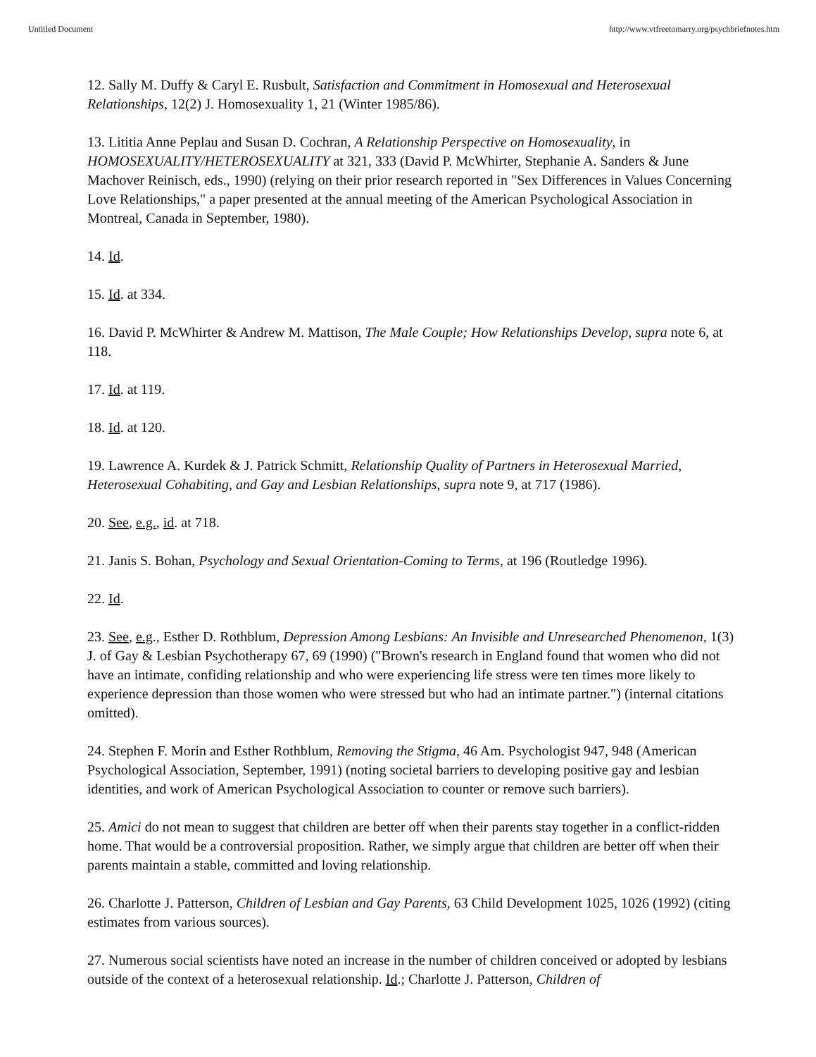Untitled Document http://www.vtfreetomarry.org/psychbriefnotes.htm
12. Sally M. Duffy & Caryl E. Rusbult, Satisfaction and Commitment in Homosexual and Heterosexual Relationships, 12(2) J. Homosexuality 1, 21 (Winter 1985/86).
13. Lititia Anne Peplau and Susan D. Cochran, A Relationship Perspective on Homosexuality, in HOMOSEXUALITY/HETEROSEXUALITY at 321, 333 (David P. McWhirter, Stephanie A. Sanders & June Machover Reinisch, eds., 1990) (relying on their prior research reported in "Sex Differences in Values Concerning Love Relationships," a paper presented at the annual meeting of the American Psychological Association in Montreal, Canada in September, 1980).
14. Id.
15. Id. at 334.
16. David P. McWhirter & Andrew M. Mattison, The Male Couple; How Relationships Develop, supra note 6, at 118.
17. Id. at 119.
18. Id. at 120.
19. Lawrence A. Kurdek & J. Patrick Schmitt, Relationship Quality of Partners in Heterosexual Married, Heterosexual Cohabiting, and Gay and Lesbian Relationships, supra note 9, at 717 (1986).
20. See, e.g., id. at 718.
21. Janis S. Bohan, Psychology and Sexual Orientation-Coming to Terms, at 196 (Routledge 1996).
22. Id.
23. See, e.g., Esther D. Rothblum, Depression Among Lesbians: An Invisible and Unresearched Phenomenon, 1(3) J. of Gay & Lesbian Psychotherapy 67, 69 (1990) ("Brown's research in England found that women who did not have an intimate, confiding relationship and who were experiencing life stress were ten times more likely to experience depression than those women who were stressed but who had an intimate partner.") (internal citations omitted).
24. Stephen F. Morin and Esther Rothblum, Removing the Stigma, 46 Am. Psychologist 947, 948 (American Psychological Association, September, 1991) (noting societal barriers to developing positive gay and lesbian identities, and work of American Psychological Association to counter or remove such barriers).
25. Amici do not mean to suggest that children are better off when their parents stay together in a conflict-ridden home. That would be a controversial proposition. Rather, we simply argue that children are better off when their parents maintain a stable, committed and loving relationship.
26. Charlotte J. Patterson, Children of Lesbian and Gay Parents, 63 Child Development 1025, 1026 (1992) (citing estimates from various sources).
27. Numerous social scientists have noted an increase in the number of children conceived or adopted by lesbians outside of the context of a heterosexual relationship. Id.; Charlotte J. Patterson, Children of